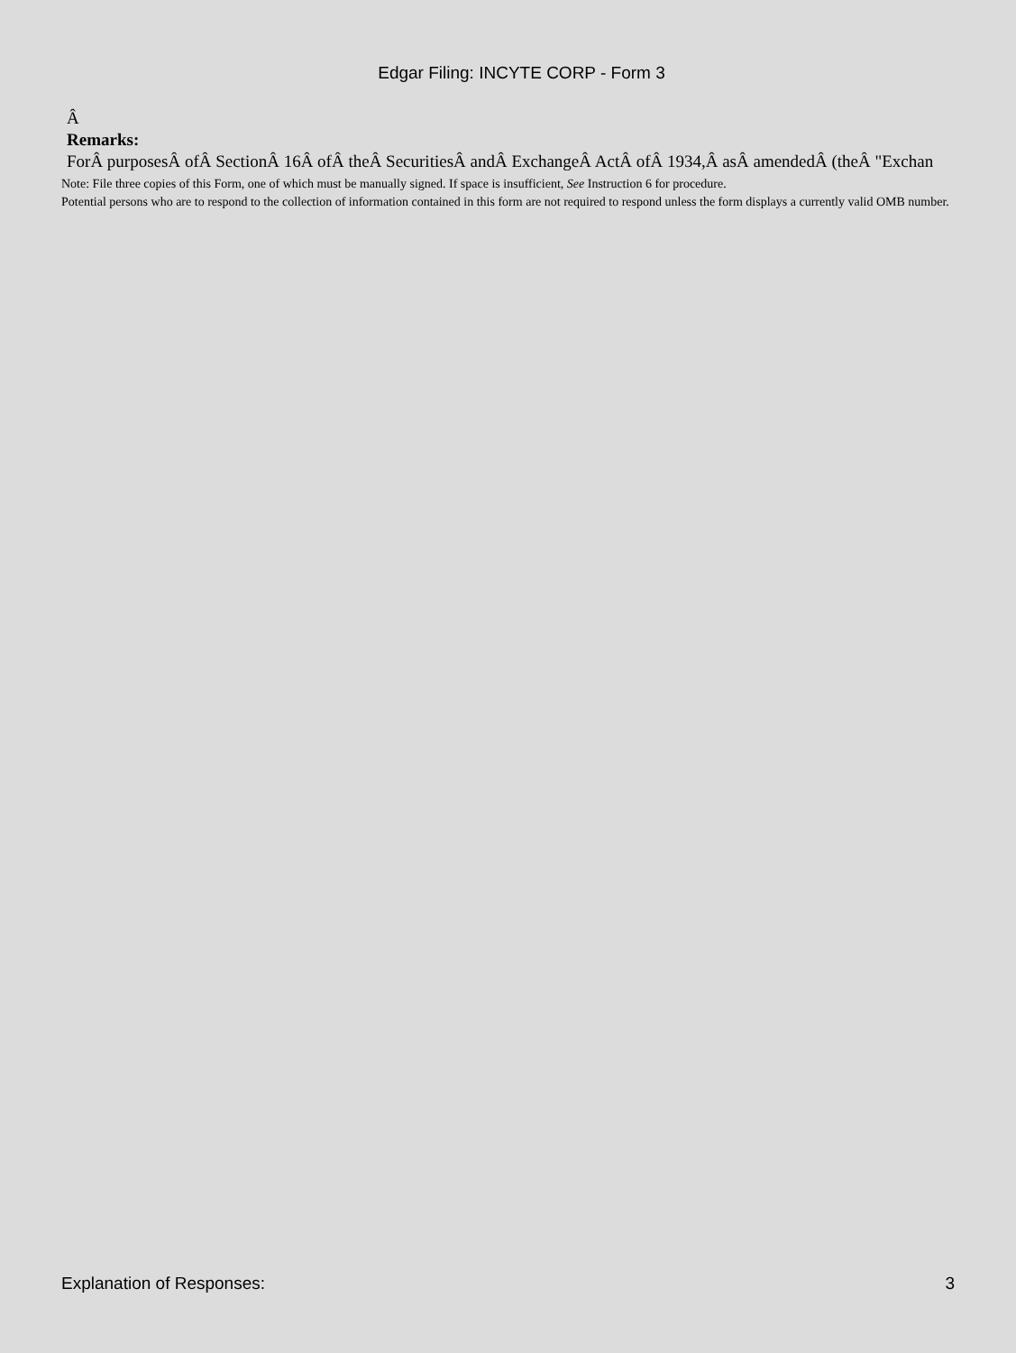Edgar Filing: INCYTE CORP - Form 3
Â
Remarks:
ForÂ purposesÂ ofÂ SectionÂ 16Â ofÂ theÂ SecuritiesÂ andÂ ExchangeÂ ActÂ ofÂ 1934,Â asÂ amendedÂ (theÂ "Exchan
Note: File three copies of this Form, one of which must be manually signed. If space is insufficient, See Instruction 6 for procedure.
Potential persons who are to respond to the collection of information contained in this form are not required to respond unless the form displays a currently valid OMB number.
Explanation of Responses: 3